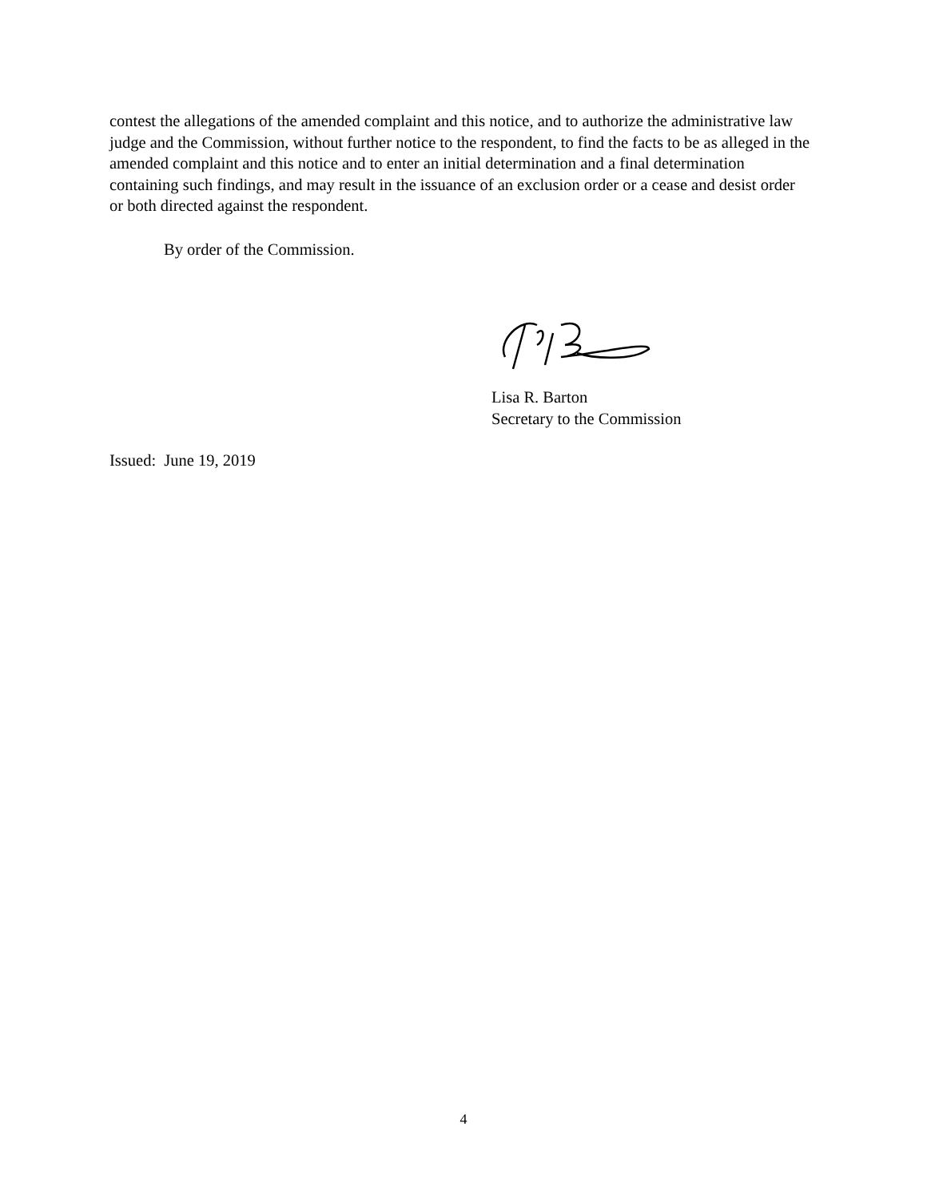contest the allegations of the amended complaint and this notice, and to authorize the administrative law judge and the Commission, without further notice to the respondent, to find the facts to be as alleged in the amended complaint and this notice and to enter an initial determination and a final determination containing such findings, and may result in the issuance of an exclusion order or a cease and desist order or both directed against the respondent.
By order of the Commission.
Lisa R. Barton
Secretary to the Commission
Issued: June 19, 2019
4